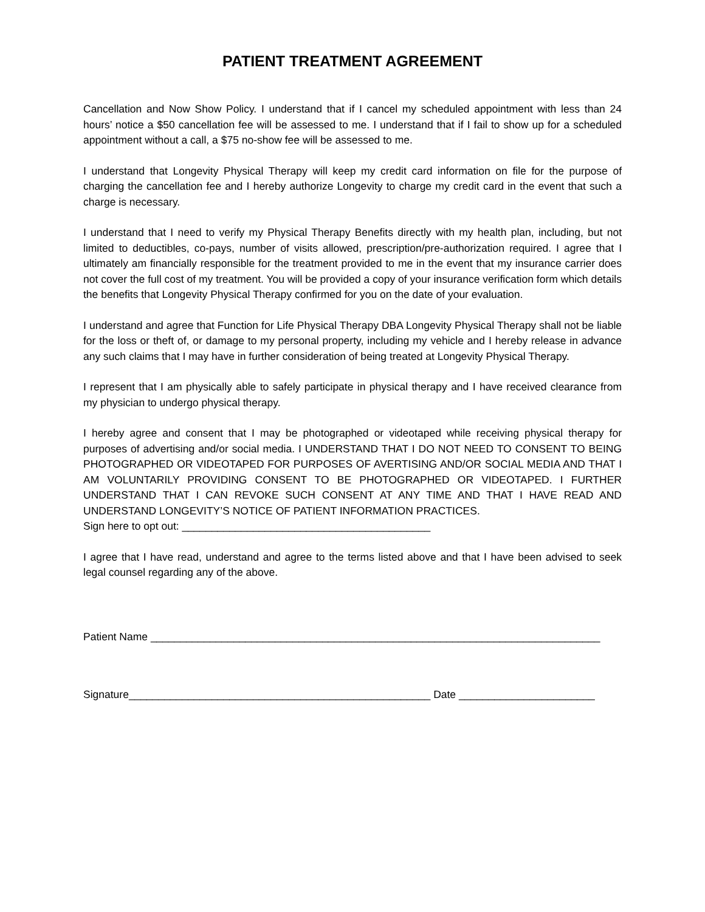PATIENT TREATMENT AGREEMENT
Cancellation and Now Show Policy. I understand that if I cancel my scheduled appointment with less than 24 hours’ notice a $50 cancellation fee will be assessed to me. I understand that if I fail to show up for a scheduled appointment without a call, a $75 no-show fee will be assessed to me.
I understand that Longevity Physical Therapy will keep my credit card information on file for the purpose of charging the cancellation fee and I hereby authorize Longevity to charge my credit card in the event that such a charge is necessary.
I understand that I need to verify my Physical Therapy Benefits directly with my health plan, including, but not limited to deductibles, co-pays, number of visits allowed, prescription/pre-authorization required. I agree that I ultimately am financially responsible for the treatment provided to me in the event that my insurance carrier does not cover the full cost of my treatment. You will be provided a copy of your insurance verification form which details the benefits that Longevity Physical Therapy confirmed for you on the date of your evaluation.
I understand and agree that Function for Life Physical Therapy DBA Longevity Physical Therapy shall not be liable for the loss or theft of, or damage to my personal property, including my vehicle and I hereby release in advance any such claims that I may have in further consideration of being treated at Longevity Physical Therapy.
I represent that I am physically able to safely participate in physical therapy and I have received clearance from my physician to undergo physical therapy.
I hereby agree and consent that I may be photographed or videotaped while receiving physical therapy for purposes of advertising and/or social media. I UNDERSTAND THAT I DO NOT NEED TO CONSENT TO BEING PHOTOGRAPHED OR VIDEOTAPED FOR PURPOSES OF AVERTISING AND/OR SOCIAL MEDIA AND THAT I AM VOLUNTARILY PROVIDING CONSENT TO BE PHOTOGRAPHED OR VIDEOTAPED. I FURTHER UNDERSTAND THAT I CAN REVOKE SUCH CONSENT AT ANY TIME AND THAT I HAVE READ AND UNDERSTAND LONGEVITY’S NOTICE OF PATIENT INFORMATION PRACTICES.
Sign here to opt out: __________________________________________
I agree that I have read, understand and agree to the terms listed above and that I have been advised to seek legal counsel regarding any of the above.
Patient Name ____________________________________________________________________________
Signature___________________________________________________ Date _______________________